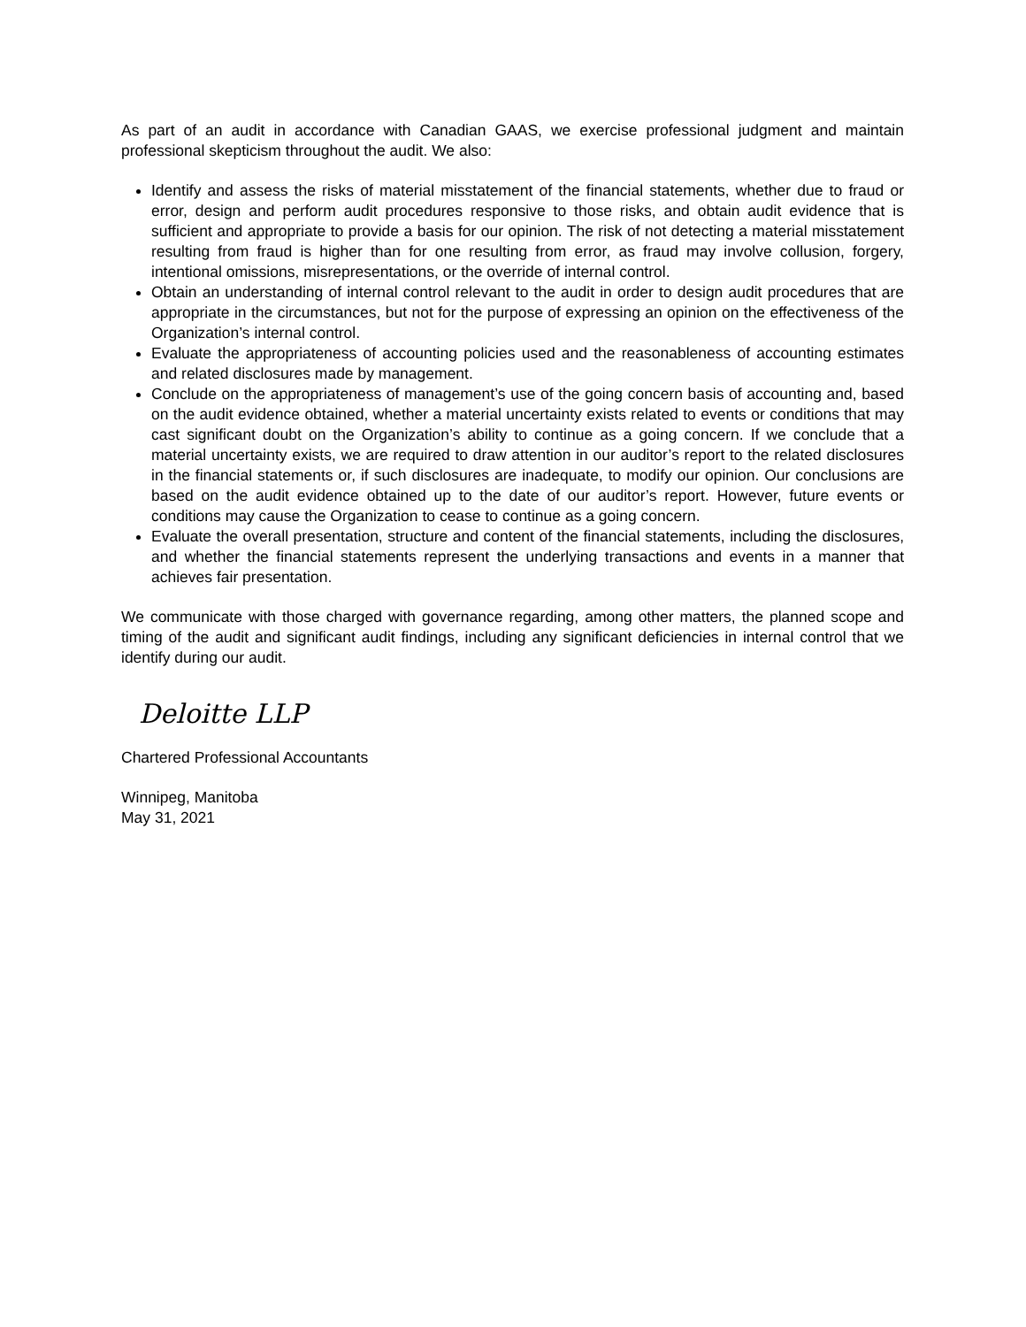As part of an audit in accordance with Canadian GAAS, we exercise professional judgment and maintain professional skepticism throughout the audit. We also:
Identify and assess the risks of material misstatement of the financial statements, whether due to fraud or error, design and perform audit procedures responsive to those risks, and obtain audit evidence that is sufficient and appropriate to provide a basis for our opinion. The risk of not detecting a material misstatement resulting from fraud is higher than for one resulting from error, as fraud may involve collusion, forgery, intentional omissions, misrepresentations, or the override of internal control.
Obtain an understanding of internal control relevant to the audit in order to design audit procedures that are appropriate in the circumstances, but not for the purpose of expressing an opinion on the effectiveness of the Organization’s internal control.
Evaluate the appropriateness of accounting policies used and the reasonableness of accounting estimates and related disclosures made by management.
Conclude on the appropriateness of management’s use of the going concern basis of accounting and, based on the audit evidence obtained, whether a material uncertainty exists related to events or conditions that may cast significant doubt on the Organization’s ability to continue as a going concern. If we conclude that a material uncertainty exists, we are required to draw attention in our auditor’s report to the related disclosures in the financial statements or, if such disclosures are inadequate, to modify our opinion. Our conclusions are based on the audit evidence obtained up to the date of our auditor’s report. However, future events or conditions may cause the Organization to cease to continue as a going concern.
Evaluate the overall presentation, structure and content of the financial statements, including the disclosures, and whether the financial statements represent the underlying transactions and events in a manner that achieves fair presentation.
We communicate with those charged with governance regarding, among other matters, the planned scope and timing of the audit and significant audit findings, including any significant deficiencies in internal control that we identify during our audit.
Deloitte LLP
Chartered Professional Accountants
Winnipeg, Manitoba
May 31, 2021